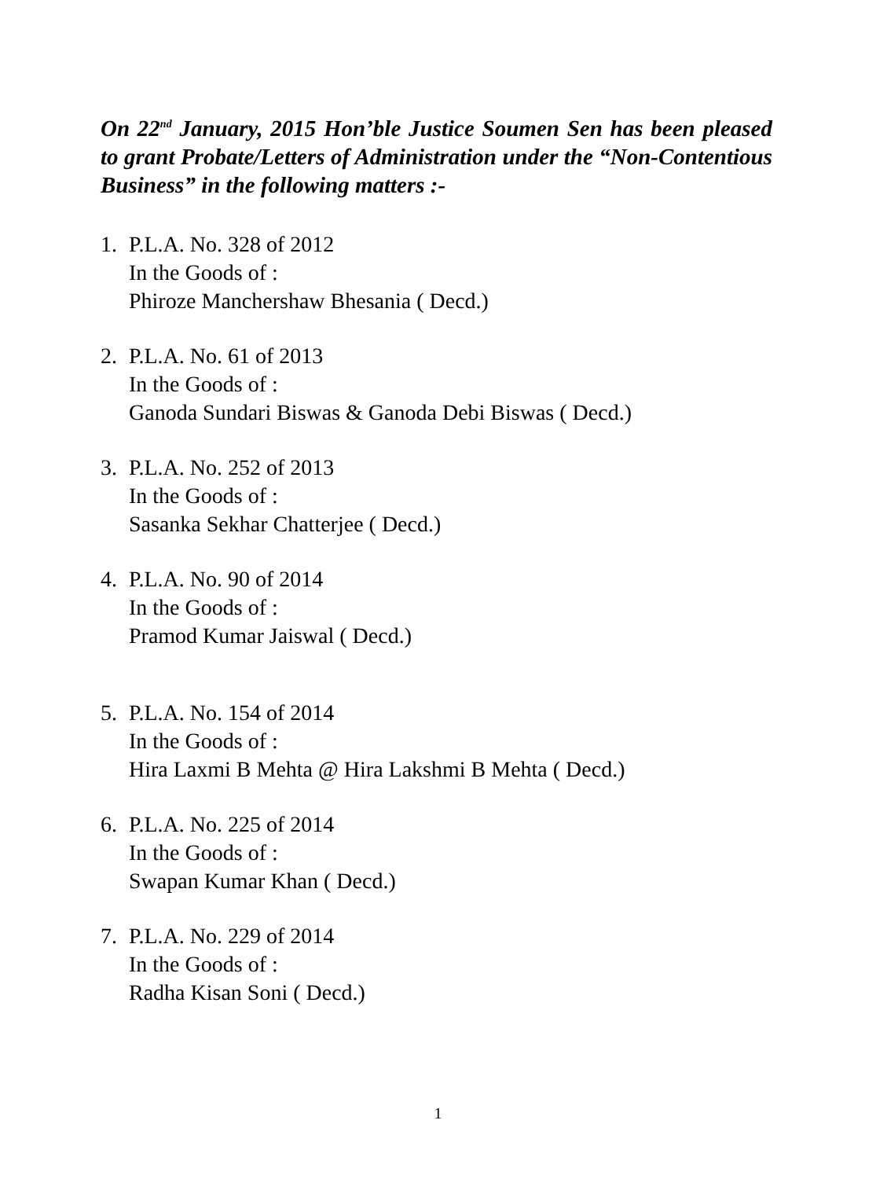On 22<sup>nd</sup> January, 2015 Hon’ble Justice Soumen Sen has been pleased to grant Probate/Letters of Administration under the “Non-Contentious Business” in the following matters :-
1. P.L.A. No. 328 of 2012
In the Goods of :
Phiroze Manchershaw Bhesania ( Decd.)
2. P.L.A. No. 61 of 2013
In the Goods of :
Ganoda Sundari Biswas & Ganoda Debi Biswas ( Decd.)
3. P.L.A. No. 252 of 2013
In the Goods of :
Sasanka Sekhar Chatterjee ( Decd.)
4. P.L.A. No. 90 of 2014
In the Goods of :
Pramod Kumar Jaiswal ( Decd.)
5. P.L.A. No. 154 of 2014
In the Goods of :
Hira Laxmi B Mehta @ Hira Lakshmi B Mehta ( Decd.)
6. P.L.A. No. 225 of 2014
In the Goods of :
Swapan Kumar Khan ( Decd.)
7. P.L.A. No. 229 of 2014
In the Goods of :
Radha Kisan Soni ( Decd.)
1